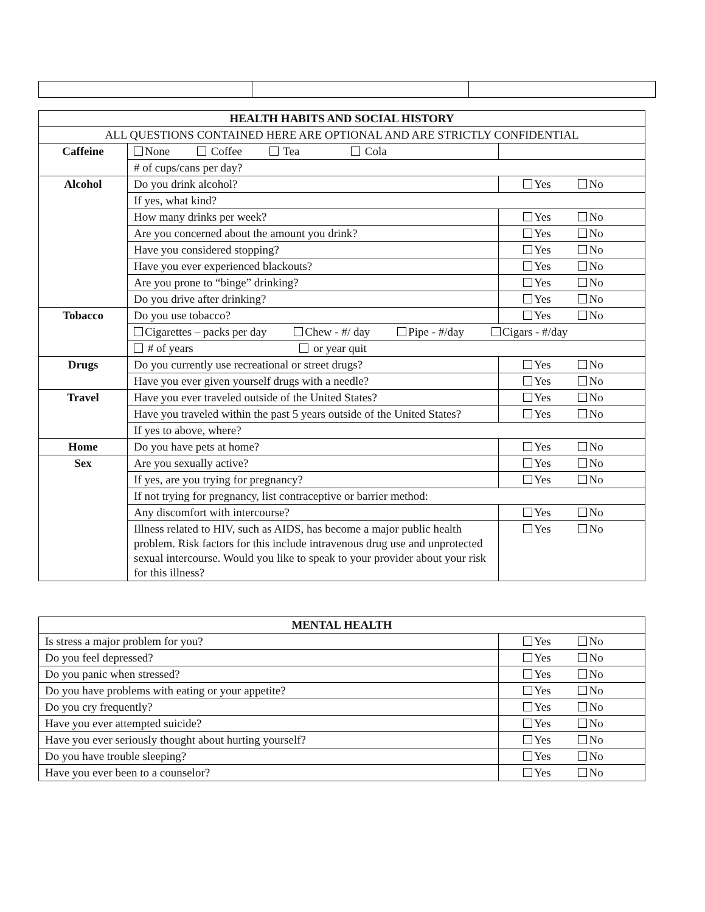| HEALTH HABITS AND SOCIAL HISTORY | | |
| --- | --- | --- |
| ALL QUESTIONS CONTAINED HERE ARE OPTIONAL AND ARE STRICTLY CONFIDENTIAL | | |
| Caffeine | None Coffee Tea Cola | |
| | # of cups/cans per day? | |
| Alcohol | Do you drink alcohol? | Yes No |
| | If yes, what kind? | |
| | How many drinks per week? | Yes No |
| | Are you concerned about the amount you drink? | Yes No |
| | Have you considered stopping? | Yes No |
| | Have you ever experienced blackouts? | Yes No |
| | Are you prone to “binge” drinking? | Yes No |
| | Do you drive after drinking? | Yes No |
| Tobacco | Do you use tobacco? | Yes No |
| | Cigarettes – packs per day Chew - #/ day Pipe - #/day Cigars - #/day | |
| | # of years or year quit | |
| Drugs | Do you currently use recreational or street drugs? | Yes No |
| | Have you ever given yourself drugs with a needle? | Yes No |
| Travel | Have you ever traveled outside of the United States? | Yes No |
| | Have you traveled within the past 5 years outside of the United States? | Yes No |
| | If yes to above, where? | |
| Home | Do you have pets at home? | Yes No |
| Sex | Are you sexually active? | Yes No |
| | If yes, are you trying for pregnancy? | Yes No |
| | If not trying for pregnancy, list contraceptive or barrier method: | |
| | Any discomfort with intercourse? | Yes No |
| | Illness related to HIV, such as AIDS, has become a major public health problem. Risk factors for this include intravenous drug use and unprotected sexual intercourse. Would you like to speak to your provider about your risk for this illness? | Yes No |
| MENTAL HEALTH | |
| --- | --- |
| Is stress a major problem for you? | Yes No |
| Do you feel depressed? | Yes No |
| Do you panic when stressed? | Yes No |
| Do you have problems with eating or your appetite? | Yes No |
| Do you cry frequently? | Yes No |
| Have you ever attempted suicide? | Yes No |
| Have you ever seriously thought about hurting yourself? | Yes No |
| Do you have trouble sleeping? | Yes No |
| Have you ever been to a counselor? | Yes No |